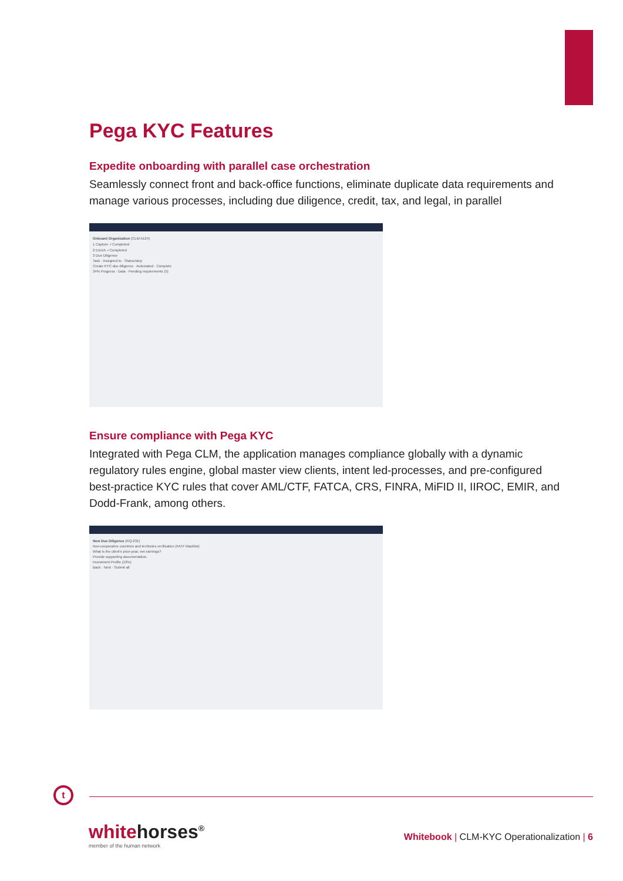Pega KYC Features
Expedite onboarding with parallel case orchestration
Seamlessly connect front and back-office functions, eliminate duplicate data requirements and manage various processes, including due diligence, credit, tax, and legal, in parallel
Onboard Organization (CLM-5124)
1 Capture ✓Completed
2 Enrich ✓Completed
3 Due Diligence
Task · Assigned to · Status/step
Create KYC due diligence · Automated · Complete
34% Progress · Data · Pending requirements (5)
Ensure compliance with Pega KYC
Integrated with Pega CLM, the application manages compliance globally with a dynamic regulatory rules engine, global master view clients, intent led-processes, and pre-configured best-practice KYC rules that cover AML/CTF, FATCA, CRS, FINRA, MiFID II, IIROC, EMIR, and Dodd-Frank, among others.
New Due Diligence (RQ-231)
Non-cooperative countries and territories verification (FATF blacklist)
What is the client's prior-year, net earnings?
Provide supporting documentation.
Investment Profile (13%)
Back · Next · Submit all
t
whitehorses<sup>®</sup>
member of the human network
Whitebook | CLM-KYC Operationalization | 6